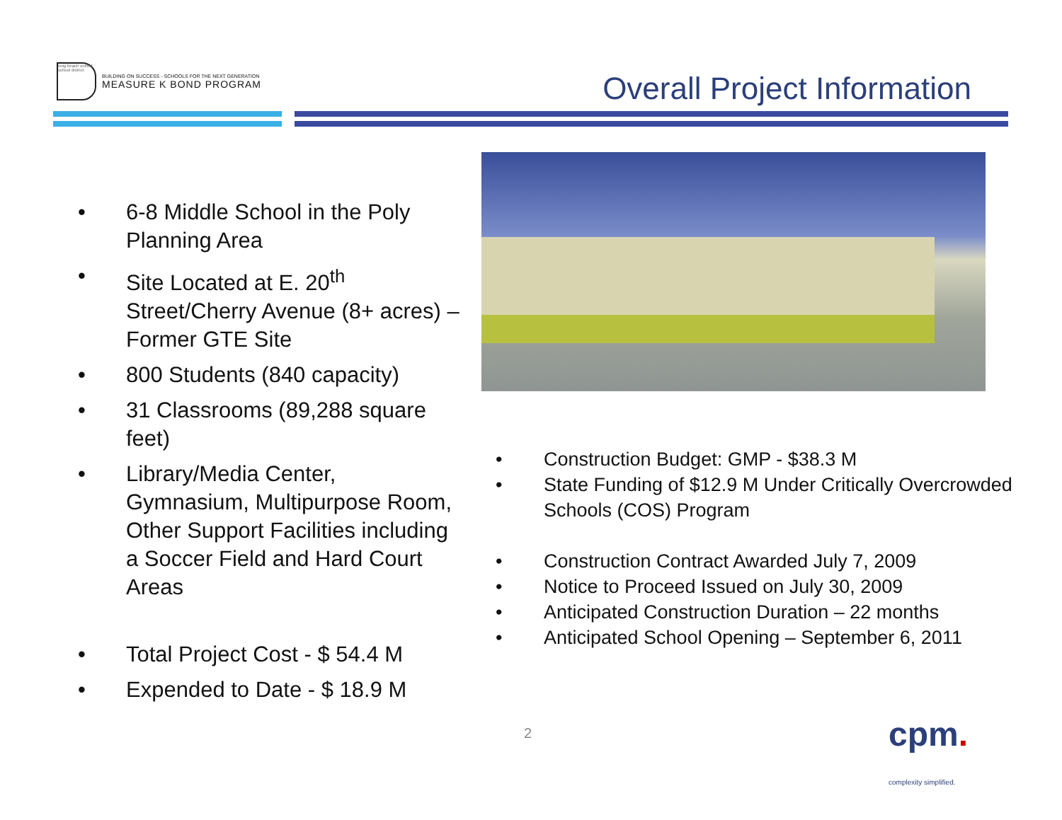long beach unified school district
BUILDING ON SUCCESS - SCHOOLS FOR THE NEXT GENERATION
MEASURE K BOND PROGRAM
Overall Project Information
• 6-8 Middle School in the Poly Planning Area
• Site Located at E. 20<sup>th</sup> Street/Cherry Avenue (8+ acres) – Former GTE Site
• 800 Students (840 capacity)
• 31 Classrooms (89,288 square feet)
• Library/Media Center, Gymnasium, Multipurpose Room, Other Support Facilities including a Soccer Field and Hard Court Areas
• Total Project Cost - $ 54.4 M
• Expended to Date - $ 18.9 M
• Construction Budget: GMP - $38.3 M
• State Funding of $12.9 M Under Critically Overcrowded Schools (COS) Program
• Construction Contract Awarded July 7, 2009
• Notice to Proceed Issued on July 30, 2009
• Anticipated Construction Duration – 22 months
• Anticipated School Opening – September 6, 2011
2
cpm.
complexity simplified.